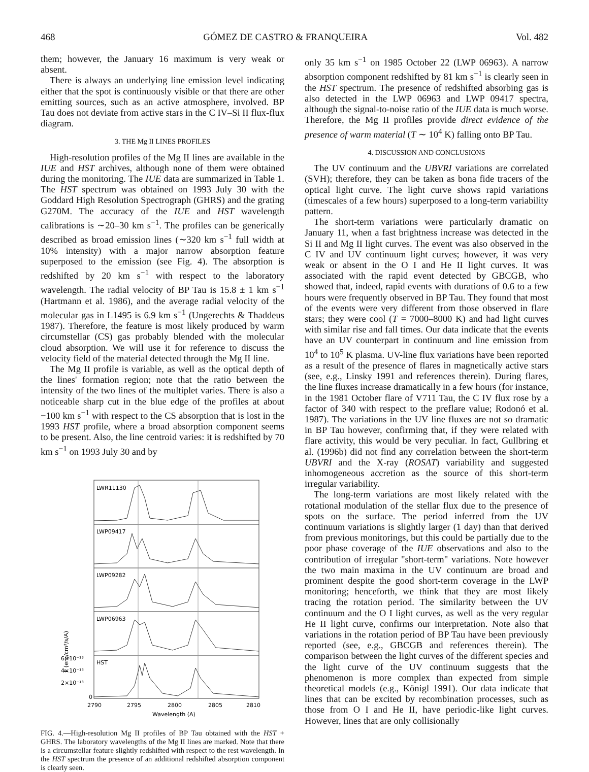468 GÓMEZ DE CASTRO & FRANQUEIRA Vol. 482
them; however, the January 16 maximum is very weak or absent.
There is always an underlying line emission level indicating either that the spot is continuously visible or that there are other emitting sources, such as an active atmosphere, involved. BP Tau does not deviate from active stars in the C IV–Si II flux-flux diagram.
3. THE Mg II LINES PROFILES
High-resolution profiles of the Mg II lines are available in the IUE and HST archives, although none of them were obtained during the monitoring. The IUE data are summarized in Table 1. The HST spectrum was obtained on 1993 July 30 with the Goddard High Resolution Spectrograph (GHRS) and the grating G270M. The accuracy of the IUE and HST wavelength calibrations is ∼20–30 km s<sup>−1</sup>. The profiles can be generically described as broad emission lines (∼320 km s<sup>−1</sup> full width at 10% intensity) with a major narrow absorption feature superposed to the emission (see Fig. 4). The absorption is redshifted by 20 km s<sup>−1</sup> with respect to the laboratory wavelength. The radial velocity of BP Tau is 15.8 ± 1 km s<sup>−1</sup> (Hartmann et al. 1986), and the average radial velocity of the molecular gas in L1495 is 6.9 km s<sup>−1</sup> (Ungerechts & Thaddeus 1987). Therefore, the feature is most likely produced by warm circumstellar (CS) gas probably blended with the molecular cloud absorption. We will use it for reference to discuss the velocity field of the material detected through the Mg II line.
The Mg II profile is variable, as well as the optical depth of the lines' formation region; note that the ratio between the intensity of the two lines of the multiplet varies. There is also a noticeable sharp cut in the blue edge of the profiles at about −100 km s<sup>−1</sup> with respect to the CS absorption that is lost in the 1993 HST profile, where a broad absorption component seems to be present. Also, the line centroid varies: it is redshifted by 70 km s<sup>−1</sup> on 1993 July 30 and by
LWR11130
LWP09417
LWP09282
LWP06963
HST
6×10⁻¹³
4×10⁻¹³
2×10⁻¹³
0
F (erg/cm²/s/A)
2790
2795
2800
2805
2810
Wavelength (A)
FIG. 4.—High-resolution Mg II profiles of BP Tau obtained with the HST + GHRS. The laboratory wavelengths of the Mg II lines are marked. Note that there is a circumstellar feature slightly redshifted with respect to the rest wavelength. In the HST spectrum the presence of an additional redshifted absorption component is clearly seen.
only 35 km s<sup>−1</sup> on 1985 October 22 (LWP 06963). A narrow absorption component redshifted by 81 km s<sup>−1</sup> is clearly seen in the HST spectrum. The presence of redshifted absorbing gas is also detected in the LWP 06963 and LWP 09417 spectra, although the signal-to-noise ratio of the IUE data is much worse. Therefore, the Mg II profiles provide direct evidence of the presence of warm material (T ∼ 10<sup>4</sup> K) falling onto BP Tau.
4. DISCUSSION AND CONCLUSIONS
The UV continuum and the UBVRI variations are correlated (SVH); therefore, they can be taken as bona fide tracers of the optical light curve. The light curve shows rapid variations (timescales of a few hours) superposed to a long-term variability pattern.
The short-term variations were particularly dramatic on January 11, when a fast brightness increase was detected in the Si II and Mg II light curves. The event was also observed in the C IV and UV continuum light curves; however, it was very weak or absent in the O I and He II light curves. It was associated with the rapid event detected by GBCGB, who showed that, indeed, rapid events with durations of 0.6 to a few hours were frequently observed in BP Tau. They found that most of the events were very different from those observed in flare stars; they were cool (T = 7000–8000 K) and had light curves with similar rise and fall times. Our data indicate that the events have an UV counterpart in continuum and line emission from 10<sup>4</sup> to 10<sup>5</sup> K plasma. UV-line flux variations have been reported as a result of the presence of flares in magnetically active stars (see, e.g., Linsky 1991 and references therein). During flares, the line fluxes increase dramatically in a few hours (for instance, in the 1981 October flare of V711 Tau, the C IV flux rose by a factor of 340 with respect to the preflare value; Rodonó et al. 1987). The variations in the UV line fluxes are not so dramatic in BP Tau however, confirming that, if they were related with flare activity, this would be very peculiar. In fact, Gullbring et al. (1996b) did not find any correlation between the short-term UBVRI and the X-ray (ROSAT) variability and suggested inhomogeneous accretion as the source of this short-term irregular variability.
The long-term variations are most likely related with the rotational modulation of the stellar flux due to the presence of spots on the surface. The period inferred from the UV continuum variations is slightly larger (1 day) than that derived from previous monitorings, but this could be partially due to the poor phase coverage of the IUE observations and also to the contribution of irregular "short-term" variations. Note however the two main maxima in the UV continuum are broad and prominent despite the good short-term coverage in the LWP monitoring; henceforth, we think that they are most likely tracing the rotation period. The similarity between the UV continuum and the O I light curves, as well as the very regular He II light curve, confirms our interpretation. Note also that variations in the rotation period of BP Tau have been previously reported (see, e.g., GBCGB and references therein). The comparison between the light curves of the different species and the light curve of the UV continuum suggests that the phenomenon is more complex than expected from simple theoretical models (e.g., Königl 1991). Our data indicate that lines that can be excited by recombination processes, such as those from O I and He II, have periodic-like light curves. However, lines that are only collisionally